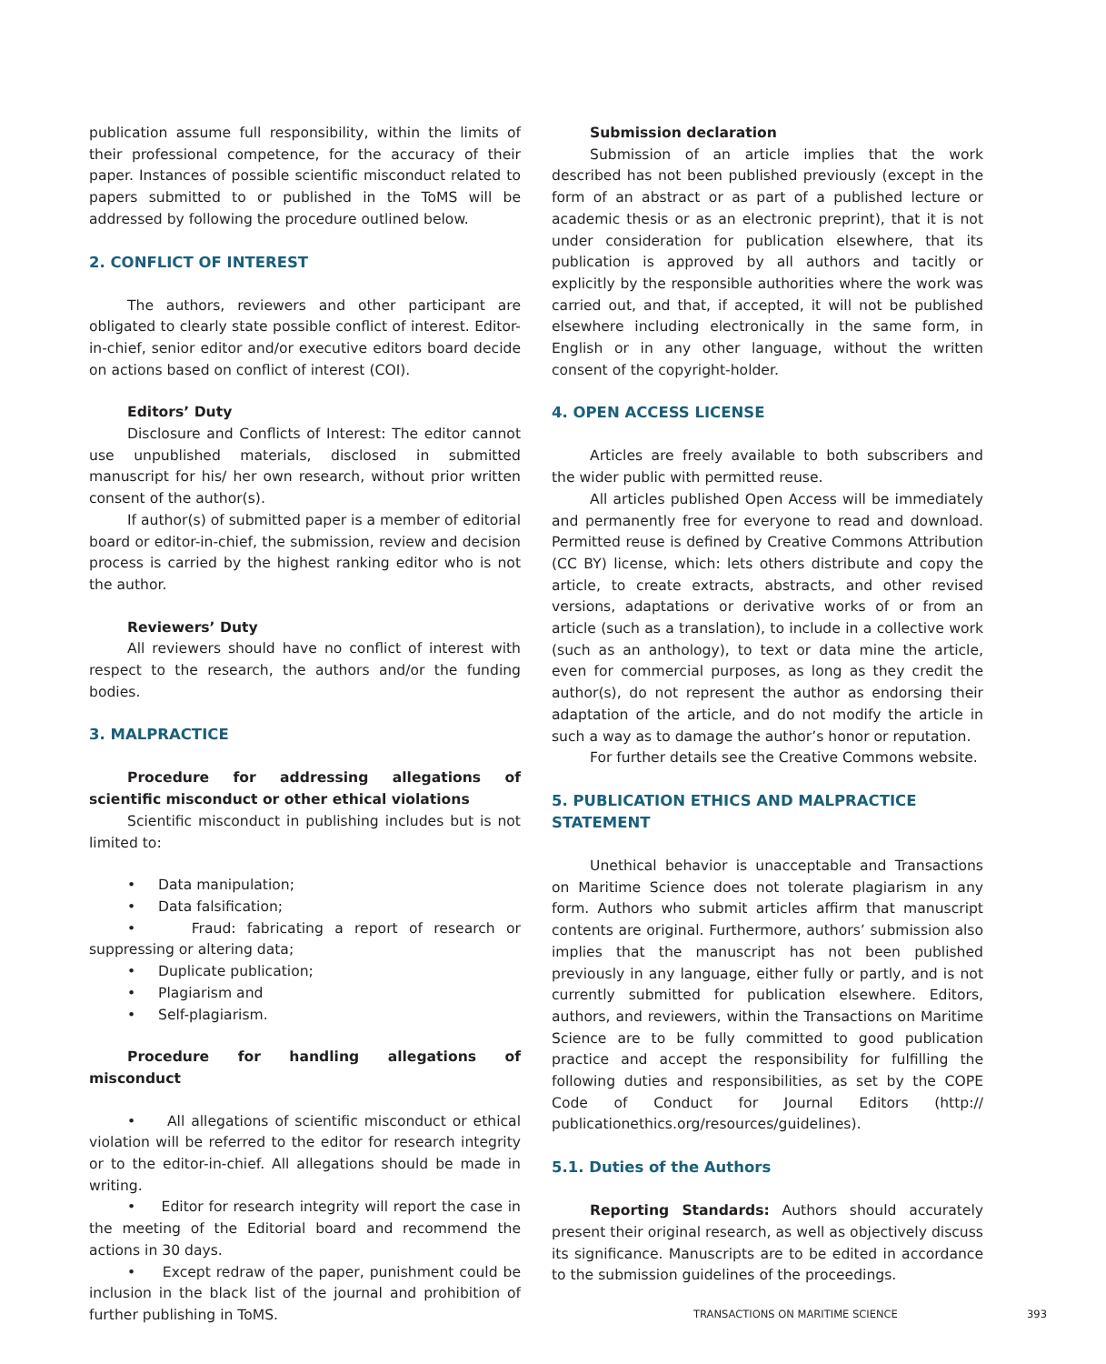publication assume full responsibility, within the limits of their professional competence, for the accuracy of their paper. Instances of possible scientific misconduct related to papers submitted to or published in the ToMS will be addressed by following the procedure outlined below.
2. CONFLICT OF INTEREST
The authors, reviewers and other participant are obligated to clearly state possible conflict of interest. Editor-in-chief, senior editor and/or executive editors board decide on actions based on conflict of interest (COI).
Editors’ Duty
Disclosure and Conflicts of Interest: The editor cannot use unpublished materials, disclosed in submitted manuscript for his/ her own research, without prior written consent of the author(s).
If author(s) of submitted paper is a member of editorial board or editor-in-chief, the submission, review and decision process is carried by the highest ranking editor who is not the author.
Reviewers’ Duty
All reviewers should have no conflict of interest with respect to the research, the authors and/or the funding bodies.
3. MALPRACTICE
Procedure for addressing allegations of scientific misconduct or other ethical violations
Scientific misconduct in publishing includes but is not limited to:
• Data manipulation;
• Data falsification;
• Fraud: fabricating a report of research or suppressing or altering data;
• Duplicate publication;
• Plagiarism and
• Self-plagiarism.
Procedure for handling allegations of misconduct
• All allegations of scientific misconduct or ethical violation will be referred to the editor for research integrity or to the editor-in-chief. All allegations should be made in writing.
• Editor for research integrity will report the case in the meeting of the Editorial board and recommend the actions in 30 days.
• Except redraw of the paper, punishment could be inclusion in the black list of the journal and prohibition of further publishing in ToMS.
Submission declaration
Submission of an article implies that the work described has not been published previously (except in the form of an abstract or as part of a published lecture or academic thesis or as an electronic preprint), that it is not under consideration for publication elsewhere, that its publication is approved by all authors and tacitly or explicitly by the responsible authorities where the work was carried out, and that, if accepted, it will not be published elsewhere including electronically in the same form, in English or in any other language, without the written consent of the copyright-holder.
4. OPEN ACCESS LICENSE
Articles are freely available to both subscribers and the wider public with permitted reuse.
All articles published Open Access will be immediately and permanently free for everyone to read and download. Permitted reuse is defined by Creative Commons Attribution (CC BY) license, which: lets others distribute and copy the article, to create extracts, abstracts, and other revised versions, adaptations or derivative works of or from an article (such as a translation), to include in a collective work (such as an anthology), to text or data mine the article, even for commercial purposes, as long as they credit the author(s), do not represent the author as endorsing their adaptation of the article, and do not modify the article in such a way as to damage the author’s honor or reputation.
For further details see the Creative Commons website.
5. PUBLICATION ETHICS AND MALPRACTICE STATEMENT
Unethical behavior is unacceptable and Transactions on Maritime Science does not tolerate plagiarism in any form. Authors who submit articles affirm that manuscript contents are original. Furthermore, authors’ submission also implies that the manuscript has not been published previously in any language, either fully or partly, and is not currently submitted for publication elsewhere. Editors, authors, and reviewers, within the Transactions on Maritime Science are to be fully committed to good publication practice and accept the responsibility for fulfilling the following duties and responsibilities, as set by the COPE Code of Conduct for Journal Editors (http:// publicationethics.org/resources/guidelines).
5.1. Duties of the Authors
Reporting Standards: Authors should accurately present their original research, as well as objectively discuss its significance. Manuscripts are to be edited in accordance to the submission guidelines of the proceedings.
TRANSACTIONS ON MARITIME SCIENCE 393